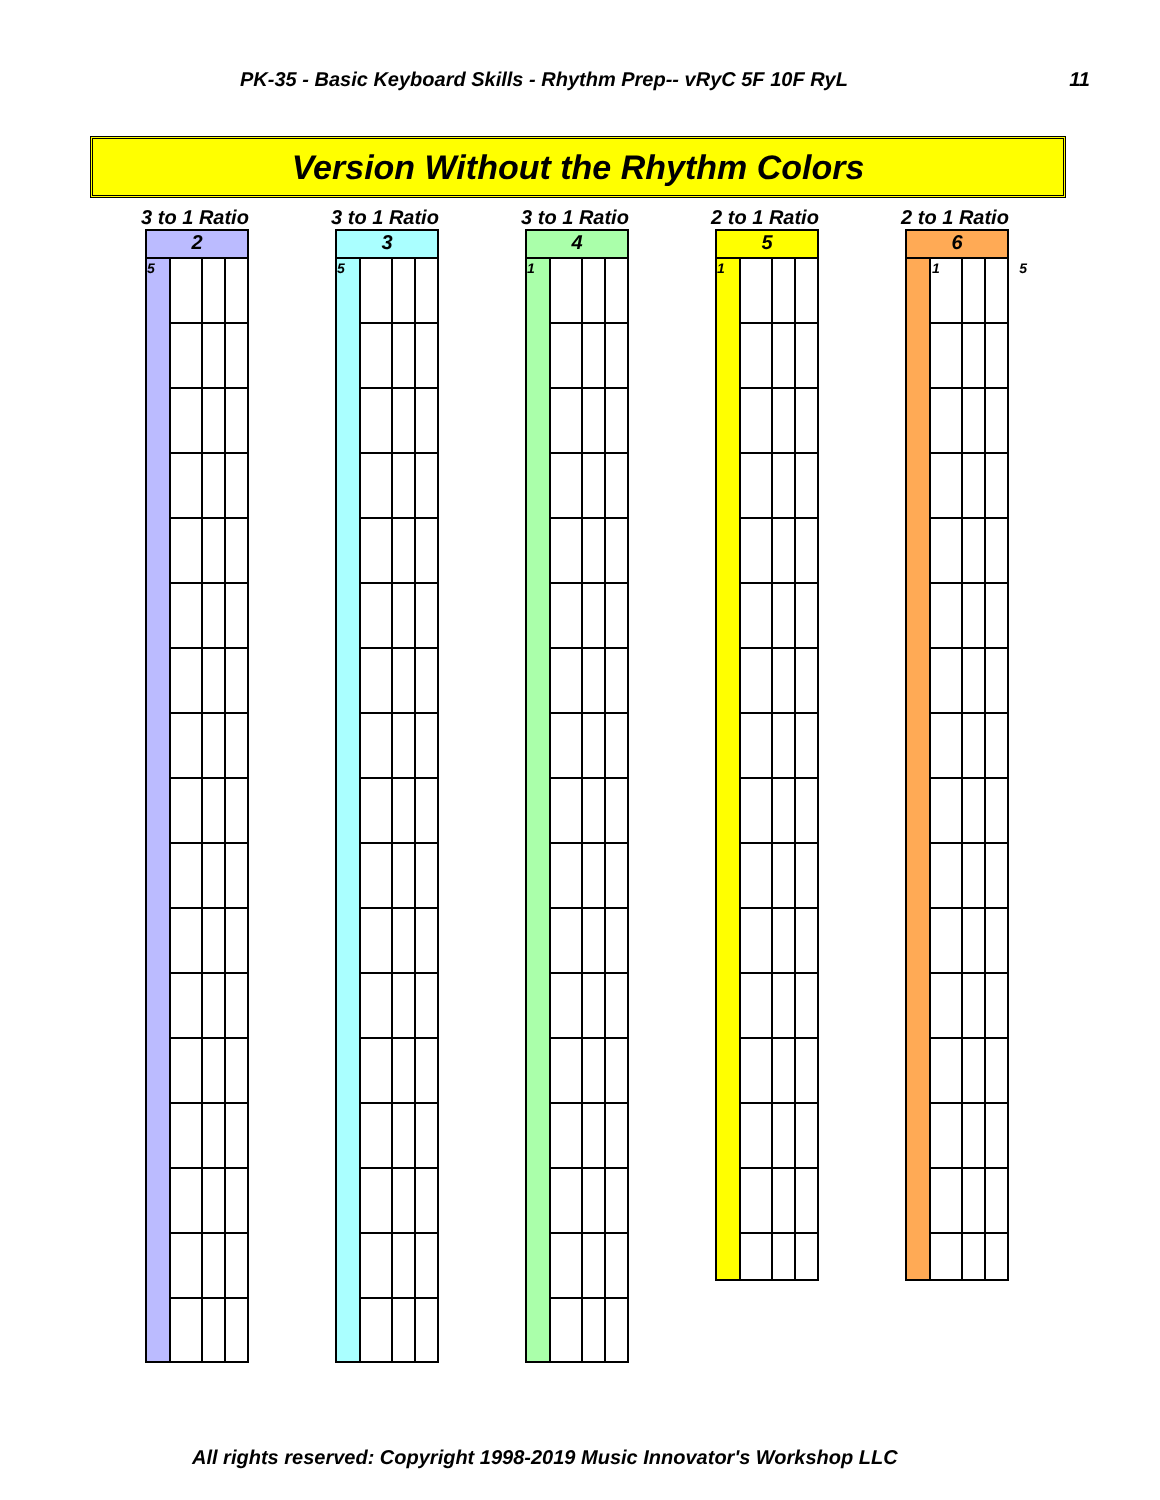PK-35 - Basic Keyboard Skills - Rhythm Prep-- vRyC 5F 10F RyL 11
Version Without the Rhythm Colors
3 to 1 Ratio
2
5
3 to 1 Ratio
3
5
3 to 1 Ratio
4
1
2 to 1 Ratio
5
1
2 to 1 Ratio
6
1 5
All rights reserved: Copyright 1998-2019 Music Innovator's Workshop LLC